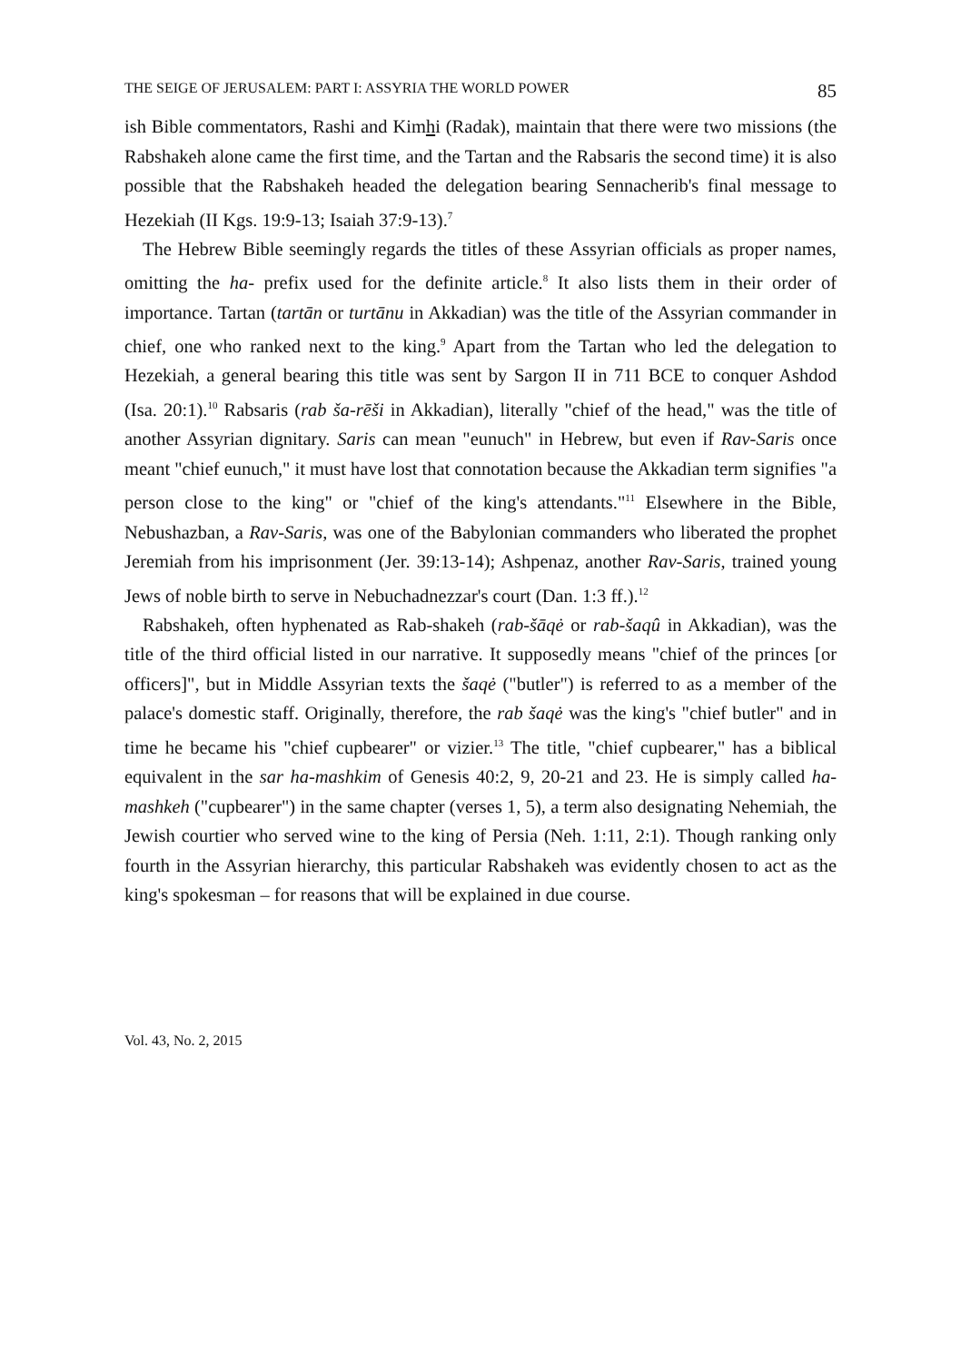THE SEIGE OF JERUSALEM: PART I: ASSYRIA THE WORLD POWER 85
ish Bible commentators, Rashi and Kimhi (Radak), maintain that there were two missions (the Rabshakeh alone came the first time, and the Tartan and the Rabsaris the second time) it is also possible that the Rabshakeh headed the delegation bearing Sennacherib's final message to Hezekiah (II Kgs. 19:9-13; Isaiah 37:9-13).<sup>7</sup>
The Hebrew Bible seemingly regards the titles of these Assyrian officials as proper names, omitting the ha- prefix used for the definite article.<sup>8</sup> It also lists them in their order of importance. Tartan (tartān or turtānu in Akkadian) was the title of the Assyrian commander in chief, one who ranked next to the king.<sup>9</sup> Apart from the Tartan who led the delegation to Hezekiah, a general bearing this title was sent by Sargon II in 711 BCE to conquer Ashdod (Isa. 20:1).<sup>10</sup> Rabsaris (rab ša-rēši in Akkadian), literally "chief of the head," was the title of another Assyrian dignitary. Saris can mean "eunuch" in Hebrew, but even if Rav-Saris once meant "chief eunuch," it must have lost that connotation because the Akkadian term signifies "a person close to the king" or "chief of the king's attendants."<sup>11</sup> Elsewhere in the Bible, Nebushazban, a Rav-Saris, was one of the Babylonian commanders who liberated the prophet Jeremiah from his imprisonment (Jer. 39:13-14); Ashpenaz, another Rav-Saris, trained young Jews of noble birth to serve in Nebuchadnezzar's court (Dan. 1:3 ff.).<sup>12</sup>
Rabshakeh, often hyphenated as Rab-shakeh (rab-šāqė or rab-šaqû in Akkadian), was the title of the third official listed in our narrative. It supposedly means "chief of the princes [or officers]", but in Middle Assyrian texts the šaqė ("butler") is referred to as a member of the palace's domestic staff. Originally, therefore, the rab šaqė was the king's "chief butler" and in time he became his "chief cupbearer" or vizier.<sup>13</sup> The title, "chief cupbearer," has a biblical equivalent in the sar ha-mashkim of Genesis 40:2, 9, 20-21 and 23. He is simply called ha-mashkeh ("cupbearer") in the same chapter (verses 1, 5), a term also designating Nehemiah, the Jewish courtier who served wine to the king of Persia (Neh. 1:11, 2:1). Though ranking only fourth in the Assyrian hierarchy, this particular Rabshakeh was evidently chosen to act as the king's spokesman – for reasons that will be explained in due course.
Vol. 43, No. 2, 2015